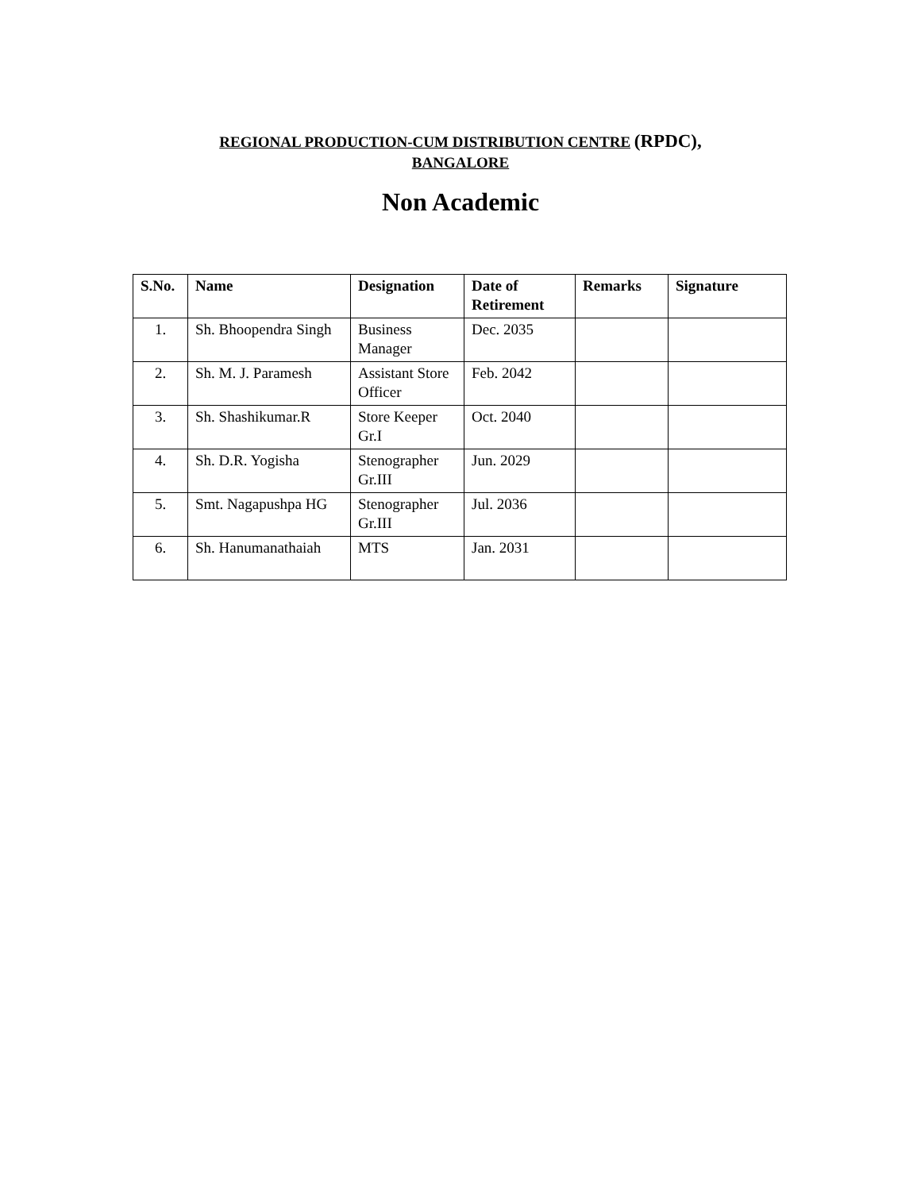REGIONAL PRODUCTION-CUM DISTRIBUTION CENTRE (RPDC),
BANGALORE
Non Academic
| S.No. | Name | Designation | Date of Retirement | Remarks | Signature |
| --- | --- | --- | --- | --- | --- |
| 1. | Sh. Bhoopendra Singh | Business Manager | Dec. 2035 | | |
| 2. | Sh. M. J. Paramesh | Assistant Store Officer | Feb. 2042 | | |
| 3. | Sh. Shashikumar.R | Store Keeper Gr.I | Oct. 2040 | | |
| 4. | Sh. D.R. Yogisha | Stenographer Gr.III | Jun. 2029 | | |
| 5. | Smt. Nagapushpa HG | Stenographer Gr.III | Jul. 2036 | | |
| 6. | Sh. Hanumanathaiah | MTS | Jan. 2031 | | |